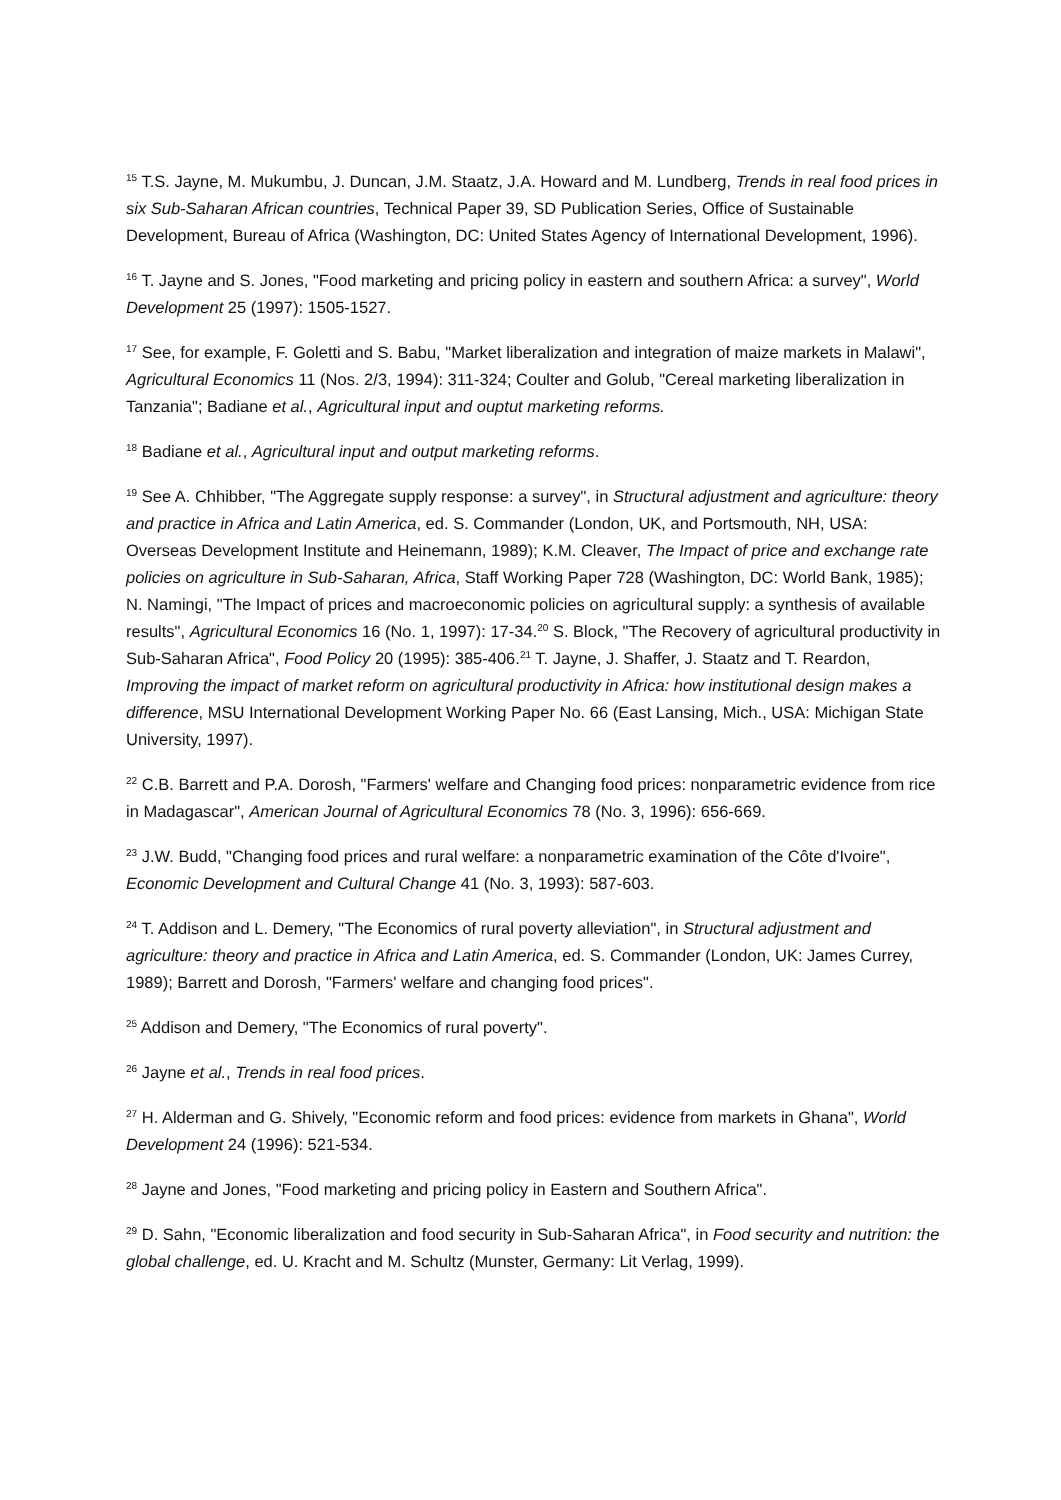<sup>15</sup> T.S. Jayne, M. Mukumbu, J. Duncan, J.M. Staatz, J.A. Howard and M. Lundberg, Trends in real food prices in six Sub-Saharan African countries, Technical Paper 39, SD Publication Series, Office of Sustainable Development, Bureau of Africa (Washington, DC: United States Agency of International Development, 1996).
<sup>16</sup> T. Jayne and S. Jones, "Food marketing and pricing policy in eastern and southern Africa: a survey", World Development 25 (1997): 1505-1527.
<sup>17</sup> See, for example, F. Goletti and S. Babu, "Market liberalization and integration of maize markets in Malawi", Agricultural Economics 11 (Nos. 2/3, 1994): 311-324; Coulter and Golub, "Cereal marketing liberalization in Tanzania"; Badiane et al., Agricultural input and ouptut marketing reforms.
<sup>18</sup> Badiane et al., Agricultural input and output marketing reforms.
<sup>19</sup> See A. Chhibber, "The Aggregate supply response: a survey", in Structural adjustment and agriculture: theory and practice in Africa and Latin America, ed. S. Commander (London, UK, and Portsmouth, NH, USA: Overseas Development Institute and Heinemann, 1989); K.M. Cleaver, The Impact of price and exchange rate policies on agriculture in Sub-Saharan, Africa, Staff Working Paper 728 (Washington, DC: World Bank, 1985); N. Namingi, "The Impact of prices and macroeconomic policies on agricultural supply: a synthesis of available results", Agricultural Economics 16 (No. 1, 1997): 17-34.<sup>20</sup> S. Block, "The Recovery of agricultural productivity in Sub-Saharan Africa", Food Policy 20 (1995): 385-406.<sup>21</sup> T. Jayne, J. Shaffer, J. Staatz and T. Reardon, Improving the impact of market reform on agricultural productivity in Africa: how institutional design makes a difference, MSU International Development Working Paper No. 66 (East Lansing, Mich., USA: Michigan State University, 1997).
<sup>22</sup> C.B. Barrett and P.A. Dorosh, "Farmers' welfare and Changing food prices: nonparametric evidence from rice in Madagascar", American Journal of Agricultural Economics 78 (No. 3, 1996): 656-669.
<sup>23</sup> J.W. Budd, "Changing food prices and rural welfare: a nonparametric examination of the Côte d'Ivoire", Economic Development and Cultural Change 41 (No. 3, 1993): 587-603.
<sup>24</sup> T. Addison and L. Demery, "The Economics of rural poverty alleviation", in Structural adjustment and agriculture: theory and practice in Africa and Latin America, ed. S. Commander (London, UK: James Currey, 1989); Barrett and Dorosh, "Farmers' welfare and changing food prices".
<sup>25</sup> Addison and Demery, "The Economics of rural poverty".
<sup>26</sup> Jayne et al., Trends in real food prices.
<sup>27</sup> H. Alderman and G. Shively, "Economic reform and food prices: evidence from markets in Ghana", World Development 24 (1996): 521-534.
<sup>28</sup> Jayne and Jones, "Food marketing and pricing policy in Eastern and Southern Africa".
<sup>29</sup> D. Sahn, "Economic liberalization and food security in Sub-Saharan Africa", in Food security and nutrition: the global challenge, ed. U. Kracht and M. Schultz (Munster, Germany: Lit Verlag, 1999).